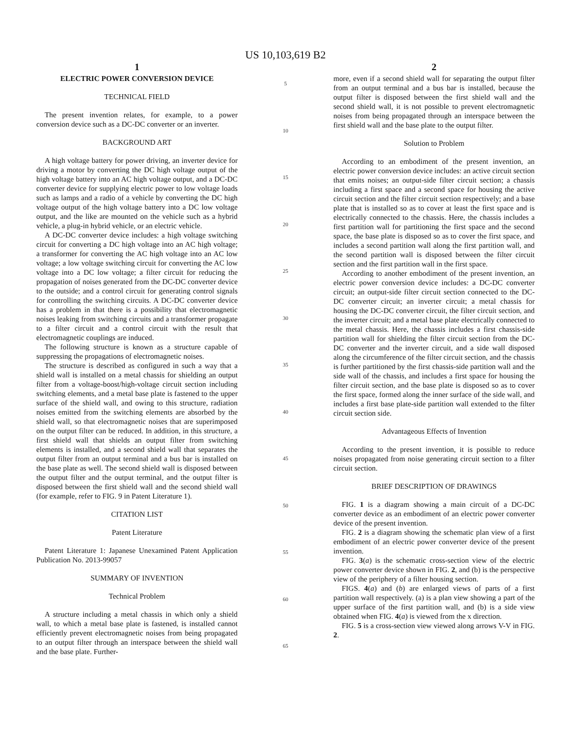US 10,103,619 B2
1
ELECTRIC POWER CONVERSION DEVICE
TECHNICAL FIELD
The present invention relates, for example, to a power conversion device such as a DC-DC converter or an inverter.
BACKGROUND ART
A high voltage battery for power driving, an inverter device for driving a motor by converting the DC high voltage output of the high voltage battery into an AC high voltage output, and a DC-DC converter device for supplying electric power to low voltage loads such as lamps and a radio of a vehicle by converting the DC high voltage output of the high voltage battery into a DC low voltage output, and the like are mounted on the vehicle such as a hybrid vehicle, a plug-in hybrid vehicle, or an electric vehicle.
A DC-DC converter device includes: a high voltage switching circuit for converting a DC high voltage into an AC high voltage; a transformer for converting the AC high voltage into an AC low voltage; a low voltage switching circuit for converting the AC low voltage into a DC low voltage; a filter circuit for reducing the propagation of noises generated from the DC-DC converter device to the outside; and a control circuit for generating control signals for controlling the switching circuits. A DC-DC converter device has a problem in that there is a possibility that electromagnetic noises leaking from switching circuits and a transformer propagate to a filter circuit and a control circuit with the result that electromagnetic couplings are induced.
The following structure is known as a structure capable of suppressing the propagations of electromagnetic noises.
The structure is described as configured in such a way that a shield wall is installed on a metal chassis for shielding an output filter from a voltage-boost/high-voltage circuit section including switching elements, and a metal base plate is fastened to the upper surface of the shield wall, and owing to this structure, radiation noises emitted from the switching elements are absorbed by the shield wall, so that electromagnetic noises that are superimposed on the output filter can be reduced. In addition, in this structure, a first shield wall that shields an output filter from switching elements is installed, and a second shield wall that separates the output filter from an output terminal and a bus bar is installed on the base plate as well. The second shield wall is disposed between the output filter and the output terminal, and the output filter is disposed between the first shield wall and the second shield wall (for example, refer to FIG. 9 in Patent Literature 1).
CITATION LIST
Patent Literature
Patent Literature 1: Japanese Unexamined Patent Application Publication No. 2013-99057
SUMMARY OF INVENTION
Technical Problem
A structure including a metal chassis in which only a shield wall, to which a metal base plate is fastened, is installed cannot efficiently prevent electromagnetic noises from being propagated to an output filter through an interspace between the shield wall and the base plate. Further-
5
10
15
20
25
30
35
40
45
50
55
60
65
2
more, even if a second shield wall for separating the output filter from an output terminal and a bus bar is installed, because the output filter is disposed between the first shield wall and the second shield wall, it is not possible to prevent electromagnetic noises from being propagated through an interspace between the first shield wall and the base plate to the output filter.
Solution to Problem
According to an embodiment of the present invention, an electric power conversion device includes: an active circuit section that emits noises; an output-side filter circuit section; a chassis including a first space and a second space for housing the active circuit section and the filter circuit section respectively; and a base plate that is installed so as to cover at least the first space and is electrically connected to the chassis. Here, the chassis includes a first partition wall for partitioning the first space and the second space, the base plate is disposed so as to cover the first space, and includes a second partition wall along the first partition wall, and the second partition wall is disposed between the filter circuit section and the first partition wall in the first space.
According to another embodiment of the present invention, an electric power conversion device includes: a DC-DC converter circuit; an output-side filter circuit section connected to the DC-DC converter circuit; an inverter circuit; a metal chassis for housing the DC-DC converter circuit, the filter circuit section, and the inverter circuit; and a metal base plate electrically connected to the metal chassis. Here, the chassis includes a first chassis-side partition wall for shielding the filter circuit section from the DC-DC converter and the inverter circuit, and a side wall disposed along the circumference of the filter circuit section, and the chassis is further partitioned by the first chassis-side partition wall and the side wall of the chassis, and includes a first space for housing the filter circuit section, and the base plate is disposed so as to cover the first space, formed along the inner surface of the side wall, and includes a first base plate-side partition wall extended to the filter circuit section side.
Advantageous Effects of Invention
According to the present invention, it is possible to reduce noises propagated from noise generating circuit section to a filter circuit section.
BRIEF DESCRIPTION OF DRAWINGS
FIG. 1 is a diagram showing a main circuit of a DC-DC converter device as an embodiment of an electric power converter device of the present invention.
FIG. 2 is a diagram showing the schematic plan view of a first embodiment of an electric power converter device of the present invention.
FIG. 3(a) is the schematic cross-section view of the electric power converter device shown in FIG. 2, and (b) is the perspective view of the periphery of a filter housing section.
FIGS. 4(a) and (b) are enlarged views of parts of a first partition wall respectively. (a) is a plan view showing a part of the upper surface of the first partition wall, and (b) is a side view obtained when FIG. 4(a) is viewed from the x direction.
FIG. 5 is a cross-section view viewed along arrows V-V in FIG. 2.